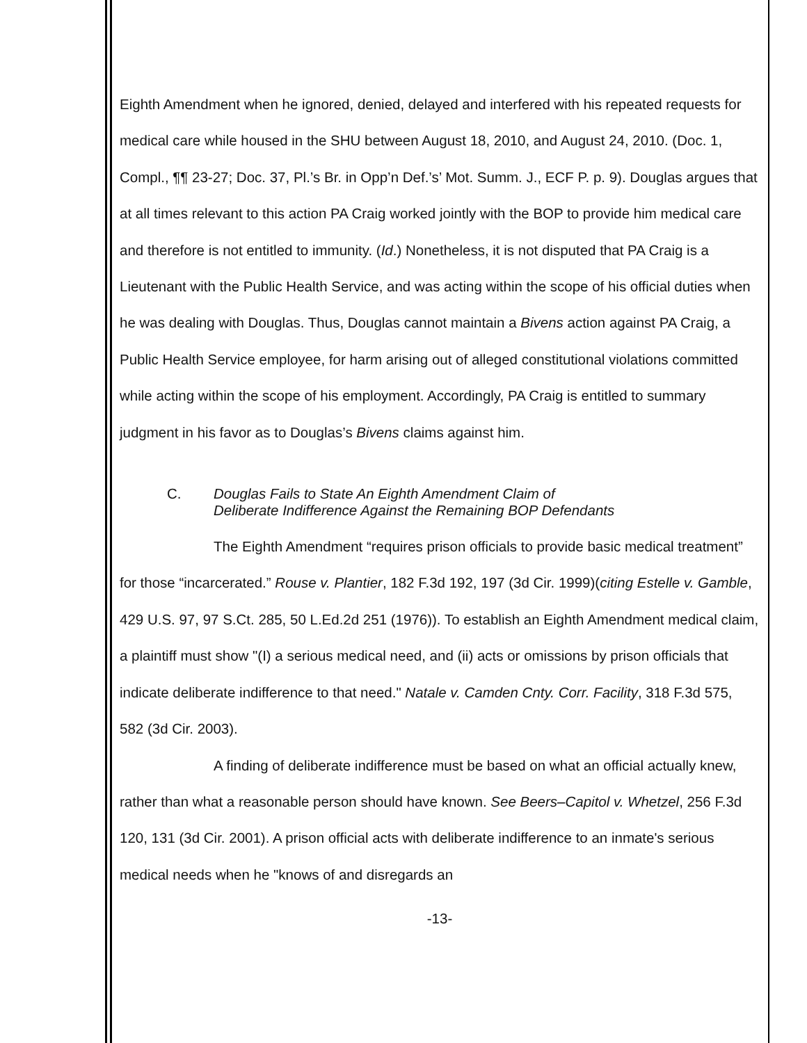Eighth Amendment when he ignored, denied, delayed and interfered with his repeated requests for medical care while housed in the SHU between August 18, 2010, and August 24, 2010. (Doc. 1, Compl., ¶¶ 23-27; Doc. 37, Pl.’s Br. in Opp’n Def.’s’ Mot. Summ. J., ECF P. p. 9). Douglas argues that at all times relevant to this action PA Craig worked jointly with the BOP to provide him medical care and therefore is not entitled to immunity. (Id.) Nonetheless, it is not disputed that PA Craig is a Lieutenant with the Public Health Service, and was acting within the scope of his official duties when he was dealing with Douglas. Thus, Douglas cannot maintain a Bivens action against PA Craig, a Public Health Service employee, for harm arising out of alleged constitutional violations committed while acting within the scope of his employment. Accordingly, PA Craig is entitled to summary judgment in his favor as to Douglas’s Bivens claims against him.
C. Douglas Fails to State An Eighth Amendment Claim of
Deliberate Indifference Against the Remaining BOP Defendants
The Eighth Amendment “requires prison officials to provide basic medical treatment” for those “incarcerated.” Rouse v. Plantier, 182 F.3d 192, 197 (3d Cir. 1999)(citing Estelle v. Gamble, 429 U.S. 97, 97 S.Ct. 285, 50 L.Ed.2d 251 (1976)). To establish an Eighth Amendment medical claim, a plaintiff must show "(I) a serious medical need, and (ii) acts or omissions by prison officials that indicate deliberate indifference to that need." Natale v. Camden Cnty. Corr. Facility, 318 F.3d 575, 582 (3d Cir. 2003).
A finding of deliberate indifference must be based on what an official actually knew, rather than what a reasonable person should have known. See Beers–Capitol v. Whetzel, 256 F.3d 120, 131 (3d Cir. 2001). A prison official acts with deliberate indifference to an inmate's serious medical needs when he "knows of and disregards an
-13-